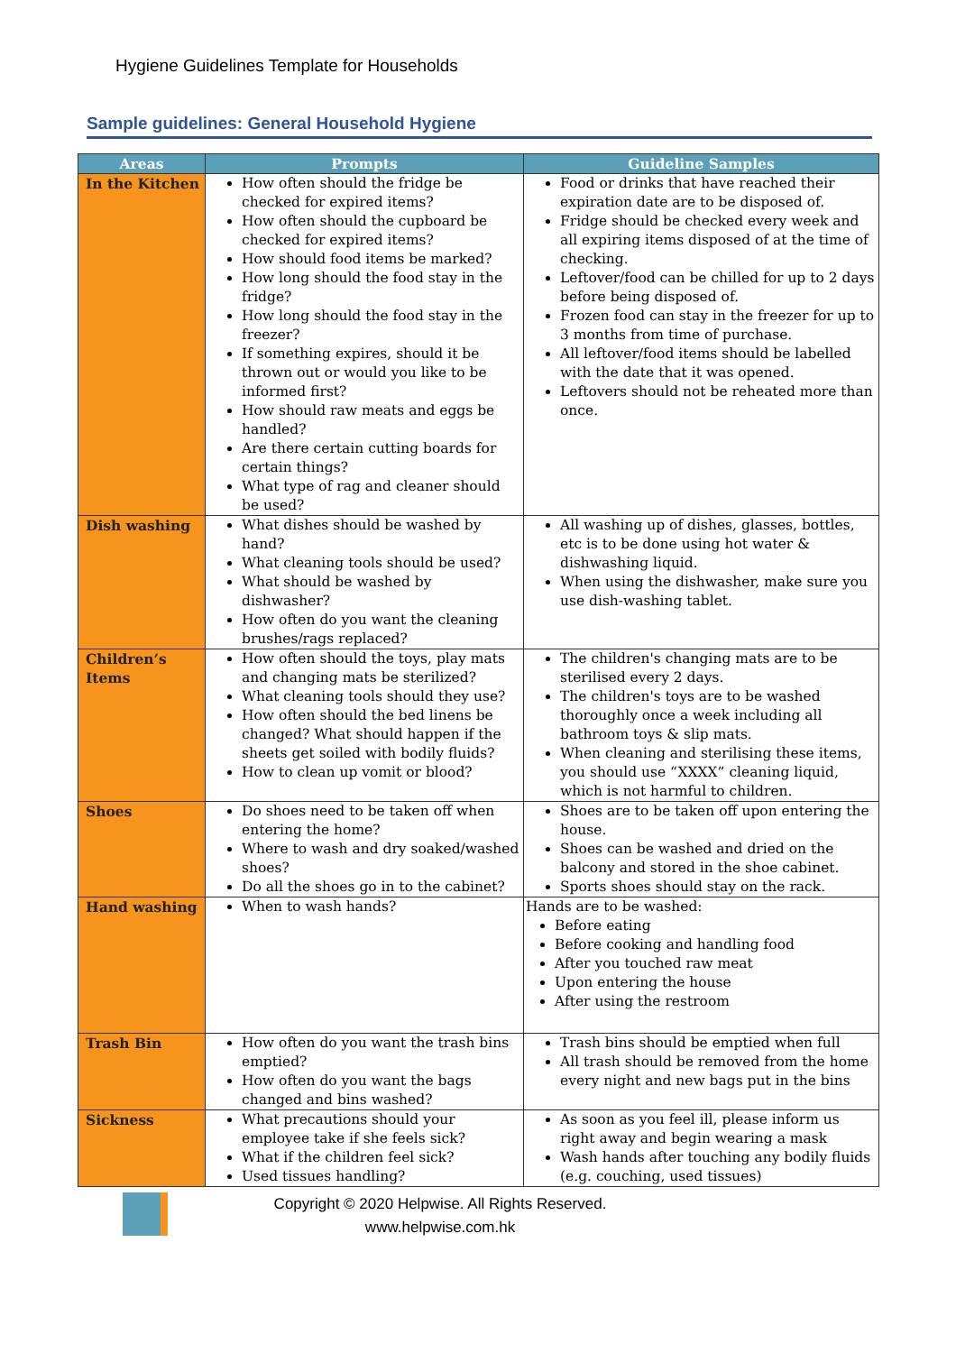Hygiene Guidelines Template for Households
Sample guidelines: General Household Hygiene
| Areas | Prompts | Guideline Samples |
| --- | --- | --- |
| In the Kitchen | How often should the fridge be checked for expired items? How often should the cupboard be checked for expired items? How should food items be marked? How long should the food stay in the fridge? How long should the food stay in the freezer? If something expires, should it be thrown out or would you like to be informed first? How should raw meats and eggs be handled? Are there certain cutting boards for certain things? What type of rag and cleaner should be used? | Food or drinks that have reached their expiration date are to be disposed of. Fridge should be checked every week and all expiring items disposed of at the time of checking. Leftover/food can be chilled for up to 2 days before being disposed of. Frozen food can stay in the freezer for up to 3 months from time of purchase. All leftover/food items should be labelled with the date that it was opened. Leftovers should not be reheated more than once. |
| Dish washing | What dishes should be washed by hand? What cleaning tools should be used? What should be washed by dishwasher? How often do you want the cleaning brushes/rags replaced? | All washing up of dishes, glasses, bottles, etc is to be done using hot water & dishwashing liquid. When using the dishwasher, make sure you use dish-washing tablet. |
| Children’s Items | How often should the toys, play mats and changing mats be sterilized? What cleaning tools should they use? How often should the bed linens be changed? What should happen if the sheets get soiled with bodily fluids? How to clean up vomit or blood? | The children's changing mats are to be sterilised every 2 days. The children's toys are to be washed thoroughly once a week including all bathroom toys & slip mats. When cleaning and sterilising these items, you should use “XXXX” cleaning liquid, which is not harmful to children. |
| Shoes | Do shoes need to be taken off when entering the home? Where to wash and dry soaked/washed shoes? Do all the shoes go in to the cabinet? | Shoes are to be taken off upon entering the house. Shoes can be washed and dried on the balcony and stored in the shoe cabinet. Sports shoes should stay on the rack. |
| Hand washing | When to wash hands? | Hands are to be washed: Before eating Before cooking and handling food After you touched raw meat Upon entering the house After using the restroom |
| Trash Bin | How often do you want the trash bins emptied? How often do you want the bags changed and bins washed? | Trash bins should be emptied when full All trash should be removed from the home every night and new bags put in the bins |
| Sickness | What precautions should your employee take if she feels sick? What if the children feel sick? Used tissues handling? | As soon as you feel ill, please inform us right away and begin wearing a mask Wash hands after touching any bodily fluids (e.g. couching, used tissues) |
Copyright © 2020 Helpwise. All Rights Reserved.
www.helpwise.com.hk